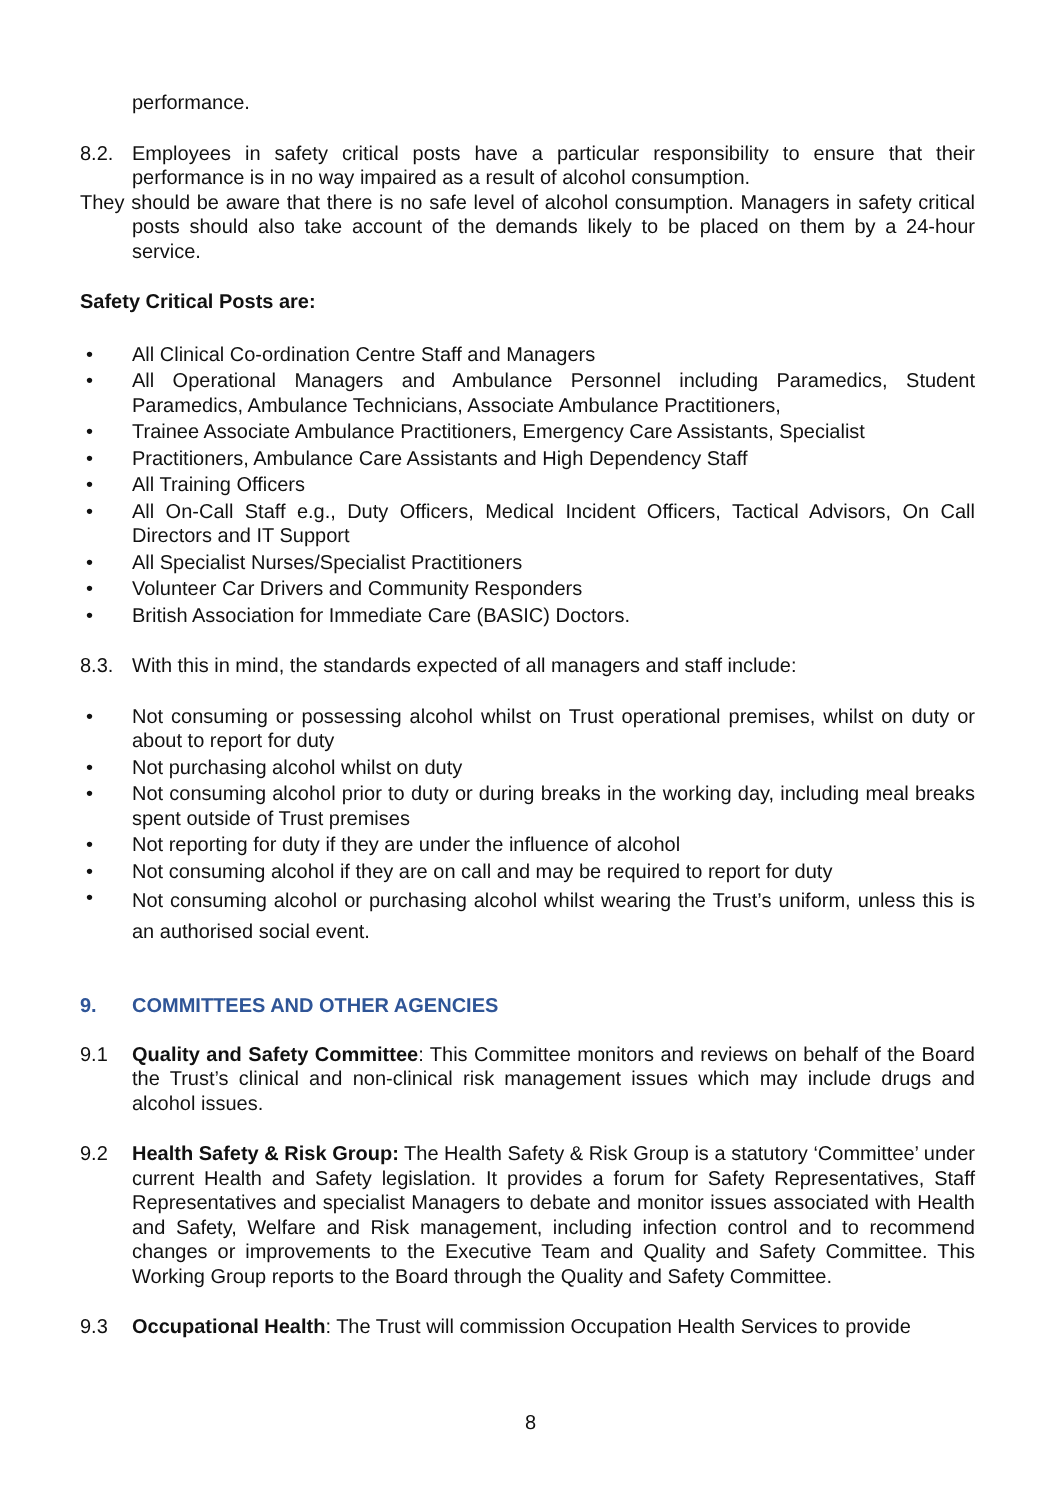performance.
8.2. Employees in safety critical posts have a particular responsibility to ensure that their performance is in no way impaired as a result of alcohol consumption.
They should be aware that there is no safe level of alcohol consumption. Managers in safety critical posts should also take account of the demands likely to be placed on them by a 24-hour service.
Safety Critical Posts are:
• All Clinical Co-ordination Centre Staff and Managers
• All Operational Managers and Ambulance Personnel including Paramedics, Student Paramedics, Ambulance Technicians, Associate Ambulance Practitioners,
• Trainee Associate Ambulance Practitioners, Emergency Care Assistants, Specialist
• Practitioners, Ambulance Care Assistants and High Dependency Staff
• All Training Officers
• All On-Call Staff e.g., Duty Officers, Medical Incident Officers, Tactical Advisors, On Call Directors and IT Support
• All Specialist Nurses/Specialist Practitioners
• Volunteer Car Drivers and Community Responders
• British Association for Immediate Care (BASIC) Doctors.
8.3. With this in mind, the standards expected of all managers and staff include:
• Not consuming or possessing alcohol whilst on Trust operational premises, whilst on duty or about to report for duty
• Not purchasing alcohol whilst on duty
• Not consuming alcohol prior to duty or during breaks in the working day, including meal breaks spent outside of Trust premises
• Not reporting for duty if they are under the influence of alcohol
• Not consuming alcohol if they are on call and may be required to report for duty
• Not consuming alcohol or purchasing alcohol whilst wearing the Trust’s uniform, unless this is an authorised social event.
9. COMMITTEES AND OTHER AGENCIES
9.1 Quality and Safety Committee: This Committee monitors and reviews on behalf of the Board the Trust’s clinical and non-clinical risk management issues which may include drugs and alcohol issues.
9.2 Health Safety & Risk Group: The Health Safety & Risk Group is a statutory ‘Committee’ under current Health and Safety legislation. It provides a forum for Safety Representatives, Staff Representatives and specialist Managers to debate and monitor issues associated with Health and Safety, Welfare and Risk management, including infection control and to recommend changes or improvements to the Executive Team and Quality and Safety Committee. This Working Group reports to the Board through the Quality and Safety Committee.
9.3 Occupational Health: The Trust will commission Occupation Health Services to provide
8